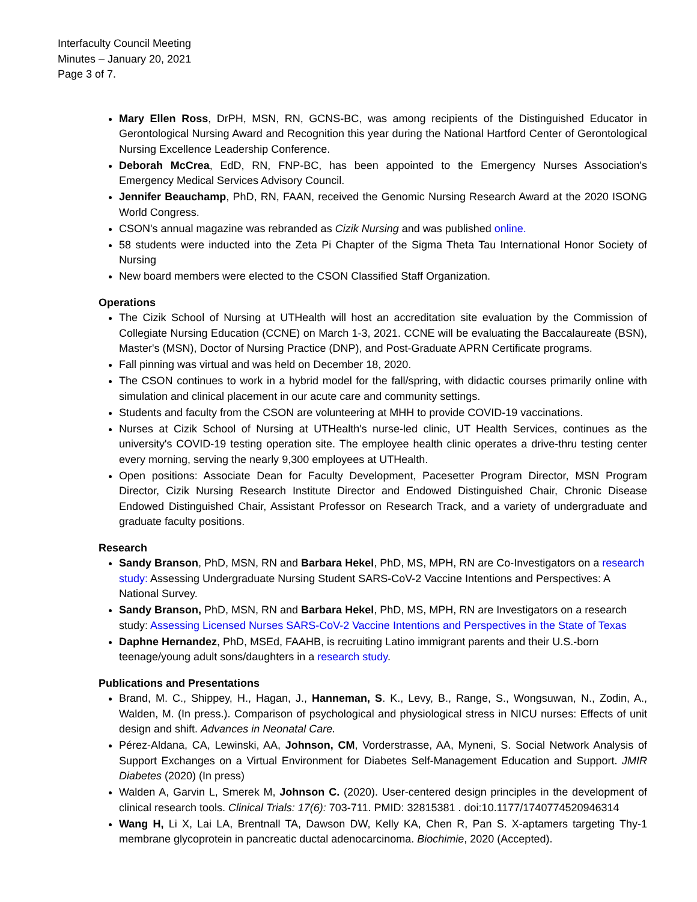Interfaculty Council Meeting
Minutes – January 20, 2021
Page 3 of 7.
Mary Ellen Ross, DrPH, MSN, RN, GCNS-BC, was among recipients of the Distinguished Educator in Gerontological Nursing Award and Recognition this year during the National Hartford Center of Gerontological Nursing Excellence Leadership Conference.
Deborah McCrea, EdD, RN, FNP-BC, has been appointed to the Emergency Nurses Association's Emergency Medical Services Advisory Council.
Jennifer Beauchamp, PhD, RN, FAAN, received the Genomic Nursing Research Award at the 2020 ISONG World Congress.
CSON's annual magazine was rebranded as Cizik Nursing and was published online.
58 students were inducted into the Zeta Pi Chapter of the Sigma Theta Tau International Honor Society of Nursing
New board members were elected to the CSON Classified Staff Organization.
Operations
The Cizik School of Nursing at UTHealth will host an accreditation site evaluation by the Commission of Collegiate Nursing Education (CCNE) on March 1-3, 2021. CCNE will be evaluating the Baccalaureate (BSN), Master's (MSN), Doctor of Nursing Practice (DNP), and Post-Graduate APRN Certificate programs.
Fall pinning was virtual and was held on December 18, 2020.
The CSON continues to work in a hybrid model for the fall/spring, with didactic courses primarily online with simulation and clinical placement in our acute care and community settings.
Students and faculty from the CSON are volunteering at MHH to provide COVID-19 vaccinations.
Nurses at Cizik School of Nursing at UTHealth's nurse-led clinic, UT Health Services, continues as the university's COVID-19 testing operation site. The employee health clinic operates a drive-thru testing center every morning, serving the nearly 9,300 employees at UTHealth.
Open positions: Associate Dean for Faculty Development, Pacesetter Program Director, MSN Program Director, Cizik Nursing Research Institute Director and Endowed Distinguished Chair, Chronic Disease Endowed Distinguished Chair, Assistant Professor on Research Track, and a variety of undergraduate and graduate faculty positions.
Research
Sandy Branson, PhD, MSN, RN and Barbara Hekel, PhD, MS, MPH, RN are Co-Investigators on a research study: Assessing Undergraduate Nursing Student SARS-CoV-2 Vaccine Intentions and Perspectives: A National Survey.
Sandy Branson, PhD, MSN, RN and Barbara Hekel, PhD, MS, MPH, RN are Investigators on a research study: Assessing Licensed Nurses SARS-CoV-2 Vaccine Intentions and Perspectives in the State of Texas
Daphne Hernandez, PhD, MSEd, FAAHB, is recruiting Latino immigrant parents and their U.S.-born teenage/young adult sons/daughters in a research study.
Publications and Presentations
Brand, M. C., Shippey, H., Hagan, J., Hanneman, S. K., Levy, B., Range, S., Wongsuwan, N., Zodin, A., Walden, M. (In press.). Comparison of psychological and physiological stress in NICU nurses: Effects of unit design and shift. Advances in Neonatal Care.
Pérez-Aldana, CA, Lewinski, AA, Johnson, CM, Vorderstrasse, AA, Myneni, S. Social Network Analysis of Support Exchanges on a Virtual Environment for Diabetes Self-Management Education and Support. JMIR Diabetes (2020) (In press)
Walden A, Garvin L, Smerek M, Johnson C. (2020). User-centered design principles in the development of clinical research tools. Clinical Trials: 17(6): 703-711. PMID: 32815381 . doi:10.1177/1740774520946314
Wang H, Li X, Lai LA, Brentnall TA, Dawson DW, Kelly KA, Chen R, Pan S. X-aptamers targeting Thy-1 membrane glycoprotein in pancreatic ductal adenocarcinoma. Biochimie, 2020 (Accepted).